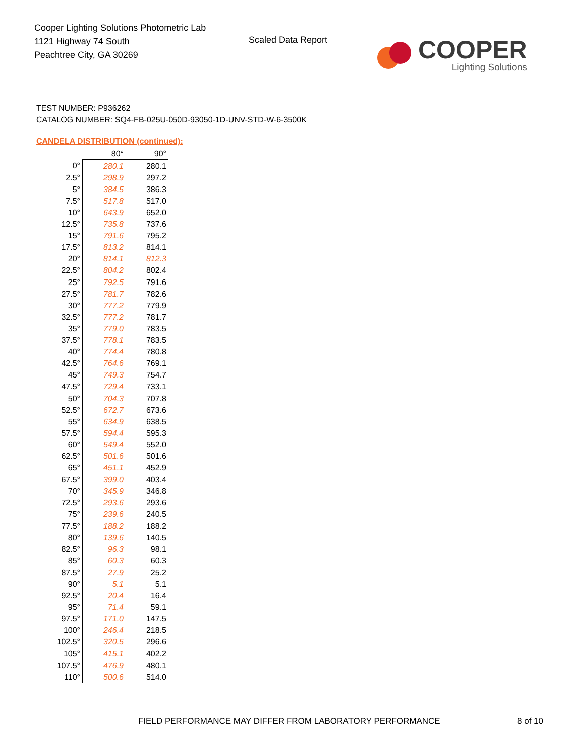Cooper Lighting Solutions Photometric Lab
1121 Highway 74 South
Peachtree City, GA 30269
Scaled Data Report
COOPER
Lighting Solutions
TEST NUMBER: P936262
CATALOG NUMBER: SQ4-FB-025U-050D-93050-1D-UNV-STD-W-6-3500K
CANDELA DISTRIBUTION (continued):
| | 80° | 90° |
| --- | --- | --- |
| 0° | 280.1 | 280.1 |
| 2.5° | 298.9 | 297.2 |
| 5° | 384.5 | 386.3 |
| 7.5° | 517.8 | 517.0 |
| 10° | 643.9 | 652.0 |
| 12.5° | 735.8 | 737.6 |
| 15° | 791.6 | 795.2 |
| 17.5° | 813.2 | 814.1 |
| 20° | 814.1 | 812.3 |
| 22.5° | 804.2 | 802.4 |
| 25° | 792.5 | 791.6 |
| 27.5° | 781.7 | 782.6 |
| 30° | 777.2 | 779.9 |
| 32.5° | 777.2 | 781.7 |
| 35° | 779.0 | 783.5 |
| 37.5° | 778.1 | 783.5 |
| 40° | 774.4 | 780.8 |
| 42.5° | 764.6 | 769.1 |
| 45° | 749.3 | 754.7 |
| 47.5° | 729.4 | 733.1 |
| 50° | 704.3 | 707.8 |
| 52.5° | 672.7 | 673.6 |
| 55° | 634.9 | 638.5 |
| 57.5° | 594.4 | 595.3 |
| 60° | 549.4 | 552.0 |
| 62.5° | 501.6 | 501.6 |
| 65° | 451.1 | 452.9 |
| 67.5° | 399.0 | 403.4 |
| 70° | 345.9 | 346.8 |
| 72.5° | 293.6 | 293.6 |
| 75° | 239.6 | 240.5 |
| 77.5° | 188.2 | 188.2 |
| 80° | 139.6 | 140.5 |
| 82.5° | 96.3 | 98.1 |
| 85° | 60.3 | 60.3 |
| 87.5° | 27.9 | 25.2 |
| 90° | 5.1 | 5.1 |
| 92.5° | 20.4 | 16.4 |
| 95° | 71.4 | 59.1 |
| 97.5° | 171.0 | 147.5 |
| 100° | 246.4 | 218.5 |
| 102.5° | 320.5 | 296.6 |
| 105° | 415.1 | 402.2 |
| 107.5° | 476.9 | 480.1 |
| 110° | 500.6 | 514.0 |
FIELD PERFORMANCE MAY DIFFER FROM LABORATORY PERFORMANCE
8 of 10